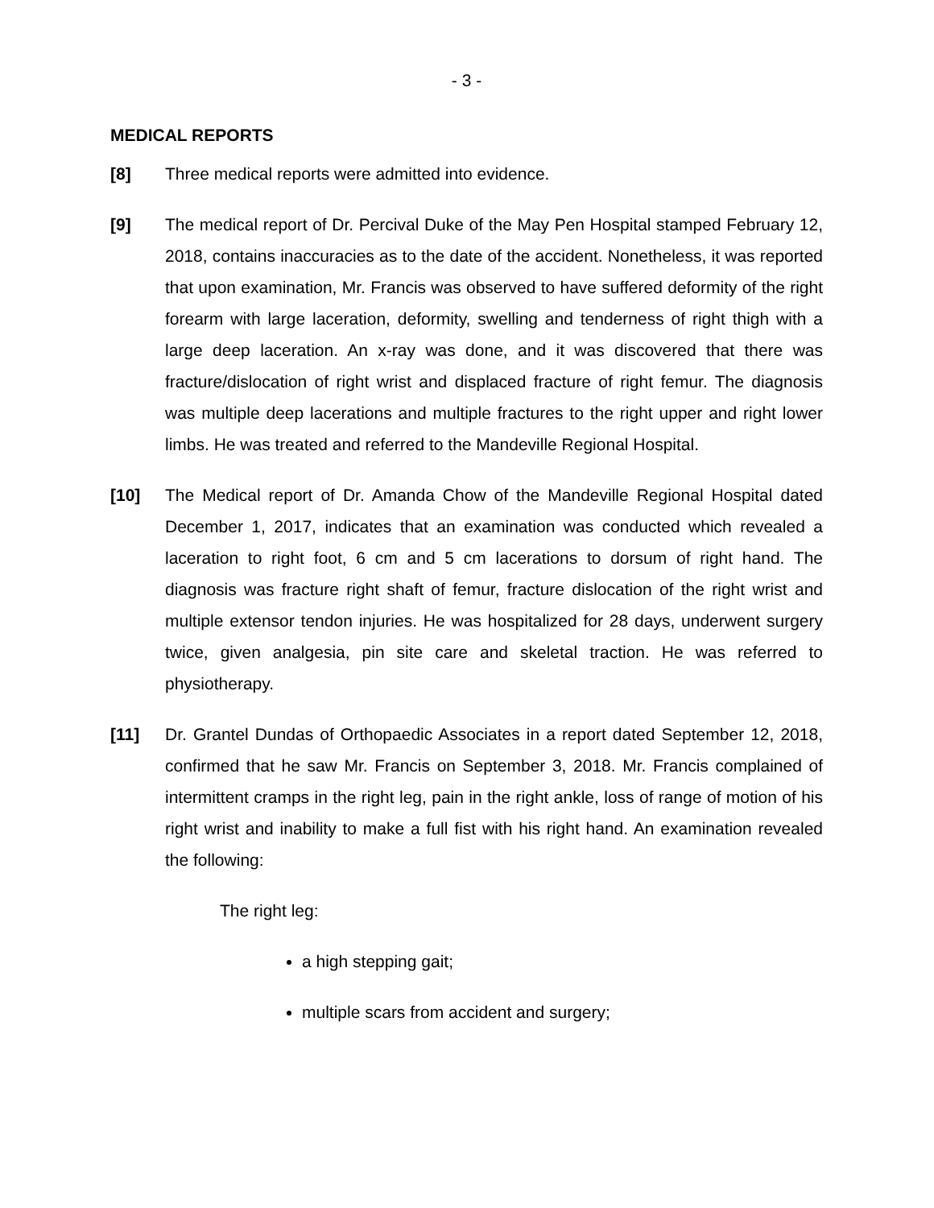- 3 -
MEDICAL REPORTS
[8] Three medical reports were admitted into evidence.
[9] The medical report of Dr. Percival Duke of the May Pen Hospital stamped February 12, 2018, contains inaccuracies as to the date of the accident. Nonetheless, it was reported that upon examination, Mr. Francis was observed to have suffered deformity of the right forearm with large laceration, deformity, swelling and tenderness of right thigh with a large deep laceration. An x-ray was done, and it was discovered that there was fracture/dislocation of right wrist and displaced fracture of right femur. The diagnosis was multiple deep lacerations and multiple fractures to the right upper and right lower limbs. He was treated and referred to the Mandeville Regional Hospital.
[10] The Medical report of Dr. Amanda Chow of the Mandeville Regional Hospital dated December 1, 2017, indicates that an examination was conducted which revealed a laceration to right foot, 6 cm and 5 cm lacerations to dorsum of right hand. The diagnosis was fracture right shaft of femur, fracture dislocation of the right wrist and multiple extensor tendon injuries. He was hospitalized for 28 days, underwent surgery twice, given analgesia, pin site care and skeletal traction. He was referred to physiotherapy.
[11] Dr. Grantel Dundas of Orthopaedic Associates in a report dated September 12, 2018, confirmed that he saw Mr. Francis on September 3, 2018. Mr. Francis complained of intermittent cramps in the right leg, pain in the right ankle, loss of range of motion of his right wrist and inability to make a full fist with his right hand. An examination revealed the following:
The right leg:
a high stepping gait;
multiple scars from accident and surgery;